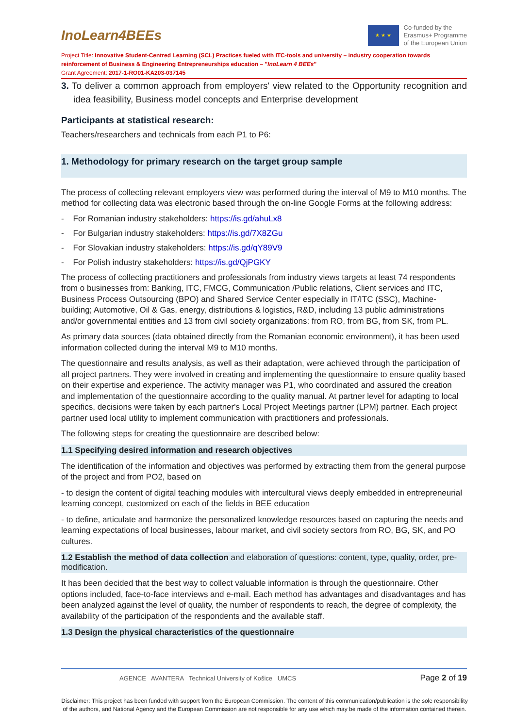InoLearn4BEEs
★ ★ ★
Co-funded by the
Erasmus+ Programme
of the European Union
Project Title: Innovative Student-Centred Learning (SCL) Practices fueled with ITC-tools and university – industry cooperation towards reinforcement of Business & Engineering Entrepreneurships education – "InoLearn 4 BEEs"
Grant Agreement: 2017-1-RO01-KA203-037145
3. To deliver a common approach from employers' view related to the Opportunity recognition and idea feasibility, Business model concepts and Enterprise development
Participants at statistical research:
Teachers/researchers and technicals from each P1 to P6:
1. Methodology for primary research on the target group sample
The process of collecting relevant employers view was performed during the interval of M9 to M10 months. The method for collecting data was electronic based through the on-line Google Forms at the following address:
- For Romanian industry stakeholders: https://is.gd/ahuLx8
- For Bulgarian industry stakeholders: https://is.gd/7X8ZGu
- For Slovakian industry stakeholders: https://is.gd/qY89V9
- For Polish industry stakeholders: https://is.gd/QjPGKY
The process of collecting practitioners and professionals from industry views targets at least 74 respondents from o businesses from: Banking, ITC, FMCG, Communication /Public relations, Client services and ITC, Business Process Outsourcing (BPO) and Shared Service Center especially in IT/ITC (SSC), Machine-building; Automotive, Oil & Gas, energy, distributions & logistics, R&D, including 13 public administrations and/or governmental entities and 13 from civil society organizations: from RO, from BG, from SK, from PL.
As primary data sources (data obtained directly from the Romanian economic environment), it has been used information collected during the interval M9 to M10 months.
The questionnaire and results analysis, as well as their adaptation, were achieved through the participation of all project partners. They were involved in creating and implementing the questionnaire to ensure quality based on their expertise and experience. The activity manager was P1, who coordinated and assured the creation and implementation of the questionnaire according to the quality manual. At partner level for adapting to local specifics, decisions were taken by each partner's Local Project Meetings partner (LPM) partner. Each project partner used local utility to implement communication with practitioners and professionals.
The following steps for creating the questionnaire are described below:
1.1 Specifying desired information and research objectives
The identification of the information and objectives was performed by extracting them from the general purpose of the project and from PO2, based on
- to design the content of digital teaching modules with intercultural views deeply embedded in entrepreneurial learning concept, customized on each of the fields in BEE education
- to define, articulate and harmonize the personalized knowledge resources based on capturing the needs and learning expectations of local businesses, labour market, and civil society sectors from RO, BG, SK, and PO cultures.
1.2 Establish the method of data collection and elaboration of questions: content, type, quality, order, pre-modification.
It has been decided that the best way to collect valuable information is through the questionnaire. Other options included, face-to-face interviews and e-mail. Each method has advantages and disadvantages and has been analyzed against the level of quality, the number of respondents to reach, the degree of complexity, the availability of the participation of the respondents and the available staff.
1.3 Design the physical characteristics of the questionnaire
AGENCE AVANTERA Technical University of Košice UMCS Page 2 of 19
Disclaimer: This project has been funded with support from the European Commission. The content of this communication/publication is the sole responsibility of the authors, and National Agency and the European Commission are not responsible for any use which may be made of the information contained therein.